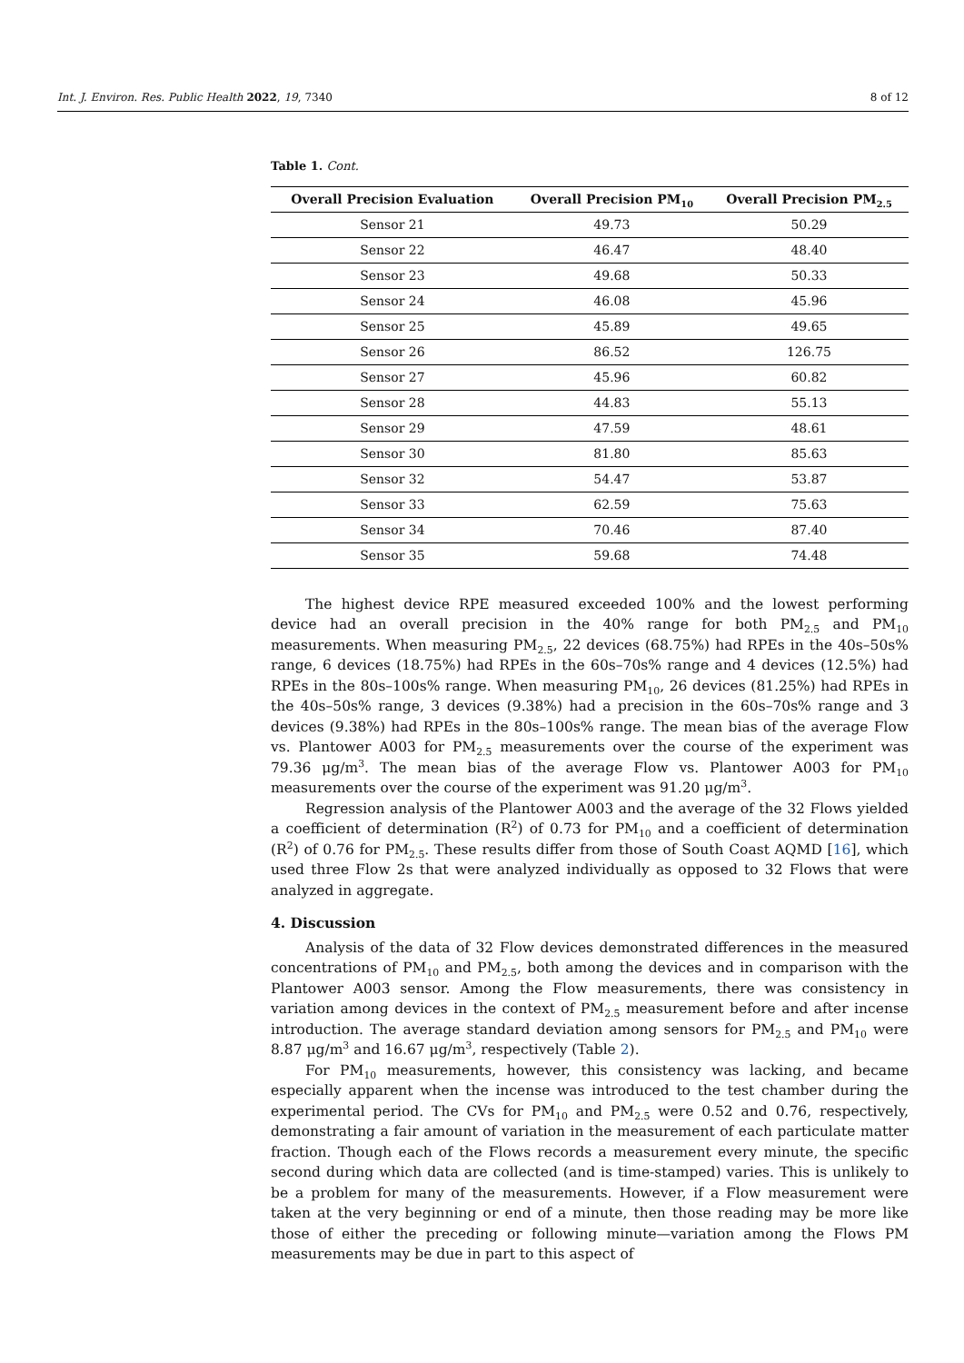Int. J. Environ. Res. Public Health 2022, 19, 7340 8 of 12
Table 1. Cont.
| Overall Precision Evaluation | Overall Precision PM<sub>10</sub> | Overall Precision PM<sub>2.5</sub> |
| --- | --- | --- |
| Sensor 21 | 49.73 | 50.29 |
| Sensor 22 | 46.47 | 48.40 |
| Sensor 23 | 49.68 | 50.33 |
| Sensor 24 | 46.08 | 45.96 |
| Sensor 25 | 45.89 | 49.65 |
| Sensor 26 | 86.52 | 126.75 |
| Sensor 27 | 45.96 | 60.82 |
| Sensor 28 | 44.83 | 55.13 |
| Sensor 29 | 47.59 | 48.61 |
| Sensor 30 | 81.80 | 85.63 |
| Sensor 32 | 54.47 | 53.87 |
| Sensor 33 | 62.59 | 75.63 |
| Sensor 34 | 70.46 | 87.40 |
| Sensor 35 | 59.68 | 74.48 |
The highest device RPE measured exceeded 100% and the lowest performing device had an overall precision in the 40% range for both PM<sub>2.5</sub> and PM<sub>10</sub> measurements. When measuring PM<sub>2.5</sub>, 22 devices (68.75%) had RPEs in the 40s–50s% range, 6 devices (18.75%) had RPEs in the 60s–70s% range and 4 devices (12.5%) had RPEs in the 80s–100s% range. When measuring PM<sub>10</sub>, 26 devices (81.25%) had RPEs in the 40s–50s% range, 3 devices (9.38%) had a precision in the 60s–70s% range and 3 devices (9.38%) had RPEs in the 80s–100s% range. The mean bias of the average Flow vs. Plantower A003 for PM<sub>2.5</sub> measurements over the course of the experiment was 79.36 μg/m<sup>3</sup>. The mean bias of the average Flow vs. Plantower A003 for PM<sub>10</sub> measurements over the course of the experiment was 91.20 μg/m<sup>3</sup>.
Regression analysis of the Plantower A003 and the average of the 32 Flows yielded a coefficient of determination (R<sup>2</sup>) of 0.73 for PM<sub>10</sub> and a coefficient of determination (R<sup>2</sup>) of 0.76 for PM<sub>2.5</sub>. These results differ from those of South Coast AQMD [16], which used three Flow 2s that were analyzed individually as opposed to 32 Flows that were analyzed in aggregate.
4. Discussion
Analysis of the data of 32 Flow devices demonstrated differences in the measured concentrations of PM<sub>10</sub> and PM<sub>2.5</sub>, both among the devices and in comparison with the Plantower A003 sensor. Among the Flow measurements, there was consistency in variation among devices in the context of PM<sub>2.5</sub> measurement before and after incense introduction. The average standard deviation among sensors for PM<sub>2.5</sub> and PM<sub>10</sub> were 8.87 μg/m<sup>3</sup> and 16.67 μg/m<sup>3</sup>, respectively (Table 2).
For PM<sub>10</sub> measurements, however, this consistency was lacking, and became especially apparent when the incense was introduced to the test chamber during the experimental period. The CVs for PM<sub>10</sub> and PM<sub>2.5</sub> were 0.52 and 0.76, respectively, demonstrating a fair amount of variation in the measurement of each particulate matter fraction. Though each of the Flows records a measurement every minute, the specific second during which data are collected (and is time-stamped) varies. This is unlikely to be a problem for many of the measurements. However, if a Flow measurement were taken at the very beginning or end of a minute, then those reading may be more like those of either the preceding or following minute—variation among the Flows PM measurements may be due in part to this aspect of